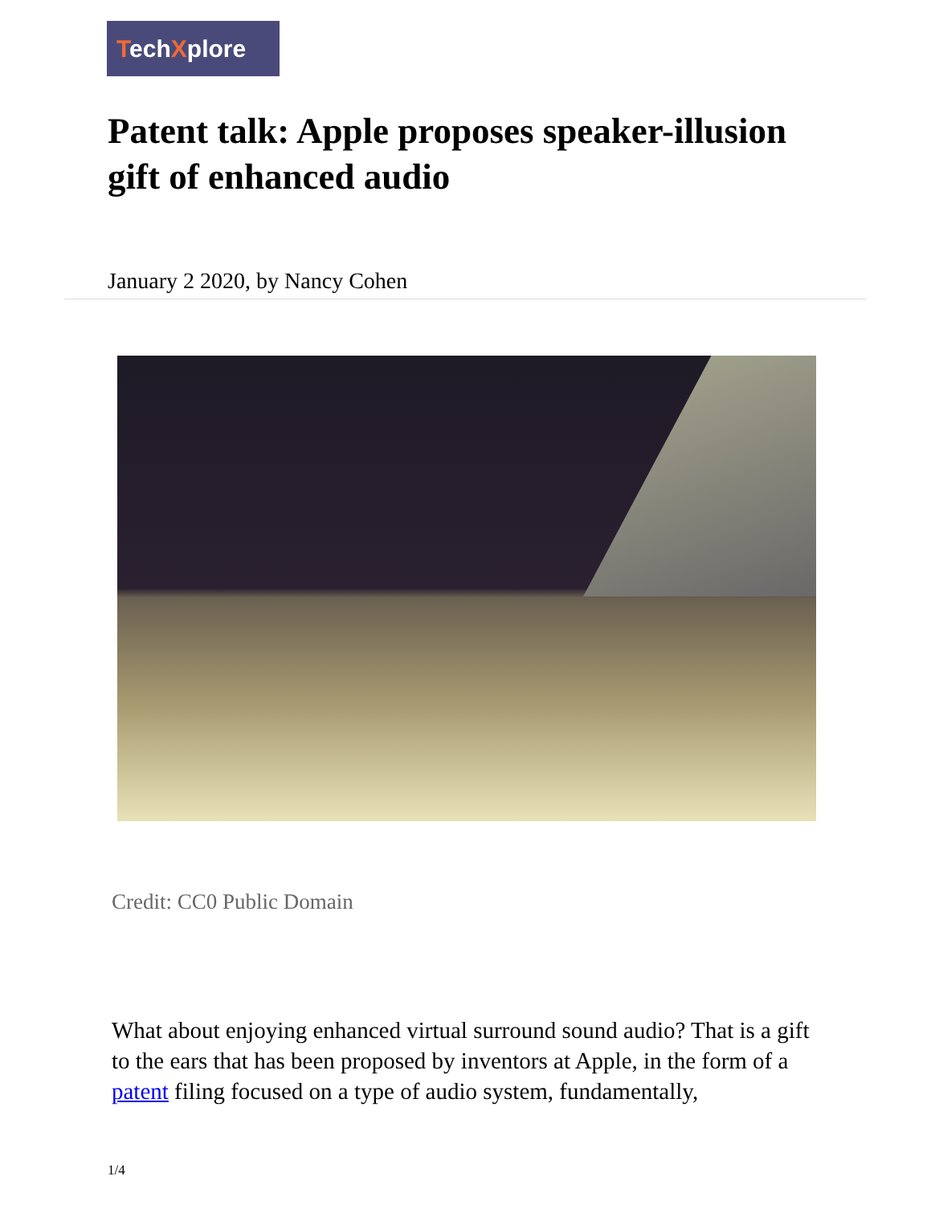TechXplore
Patent talk: Apple proposes speaker-illusion gift of enhanced audio
January 2 2020, by Nancy Cohen
Credit: CC0 Public Domain
What about enjoying enhanced virtual surround sound audio? That is a gift to the ears that has been proposed by inventors at Apple, in the form of a patent filing focused on a type of audio system, fundamentally,
1/4